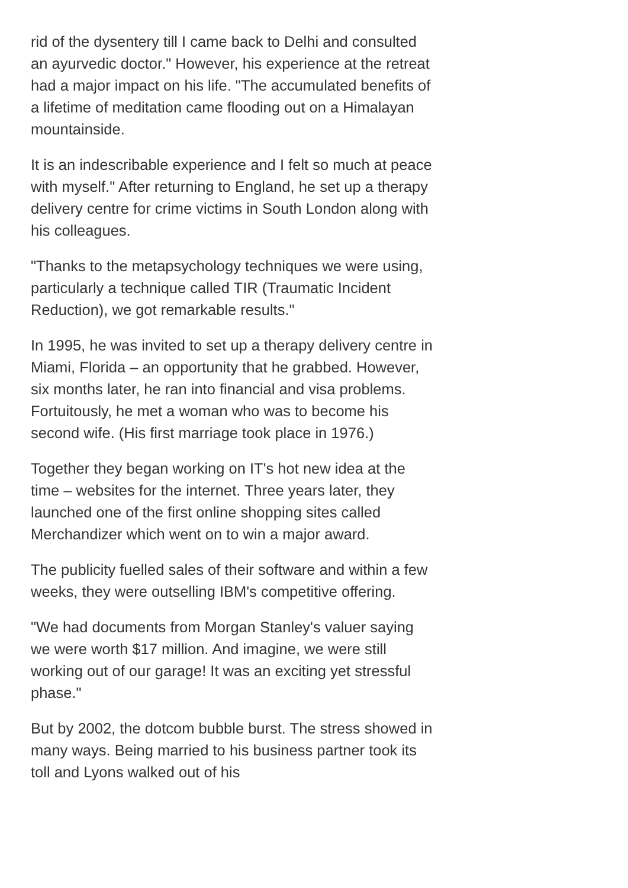rid of the dysentery till I came back to Delhi and consulted an ayurvedic doctor." However, his experience at the retreat had a major impact on his life. "The accumulated benefits of a lifetime of meditation came flooding out on a Himalayan mountainside.
It is an indescribable experience and I felt so much at peace with myself." After returning to England, he set up a therapy delivery centre for crime victims in South London along with his colleagues.
"Thanks to the metapsychology techniques we were using, particularly a technique called TIR (Traumatic Incident Reduction), we got remarkable results."
In 1995, he was invited to set up a therapy delivery centre in Miami, Florida – an opportunity that he grabbed. However, six months later, he ran into financial and visa problems. Fortuitously, he met a woman who was to become his second wife. (His first marriage took place in 1976.)
Together they began working on IT's hot new idea at the time – websites for the internet. Three years later, they launched one of the first online shopping sites called Merchandizer which went on to win a major award.
The publicity fuelled sales of their software and within a few weeks, they were outselling IBM's competitive offering.
"We had documents from Morgan Stanley's valuer saying we were worth $17 million. And imagine, we were still working out of our garage! It was an exciting yet stressful phase."
But by 2002, the dotcom bubble burst. The stress showed in many ways. Being married to his business partner took its toll and Lyons walked out of his